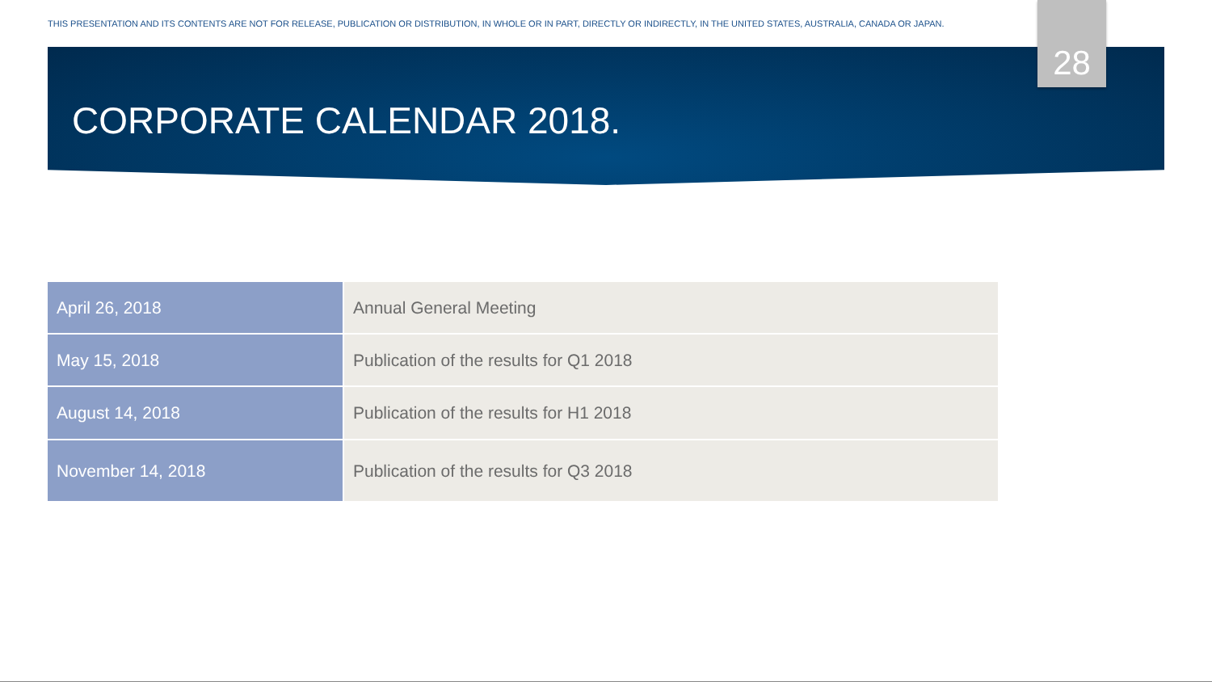THIS PRESENTATION AND ITS CONTENTS ARE NOT FOR RELEASE, PUBLICATION OR DISTRIBUTION, IN WHOLE OR IN PART, DIRECTLY OR INDIRECTLY, IN THE UNITED STATES, AUSTRALIA, CANADA OR JAPAN.
28
CORPORATE CALENDAR 2018.
| April 26, 2018 | Annual General Meeting |
| May 15, 2018 | Publication of the results for Q1 2018 |
| August 14, 2018 | Publication of the results for H1 2018 |
| November 14, 2018 | Publication of the results for Q3 2018 |